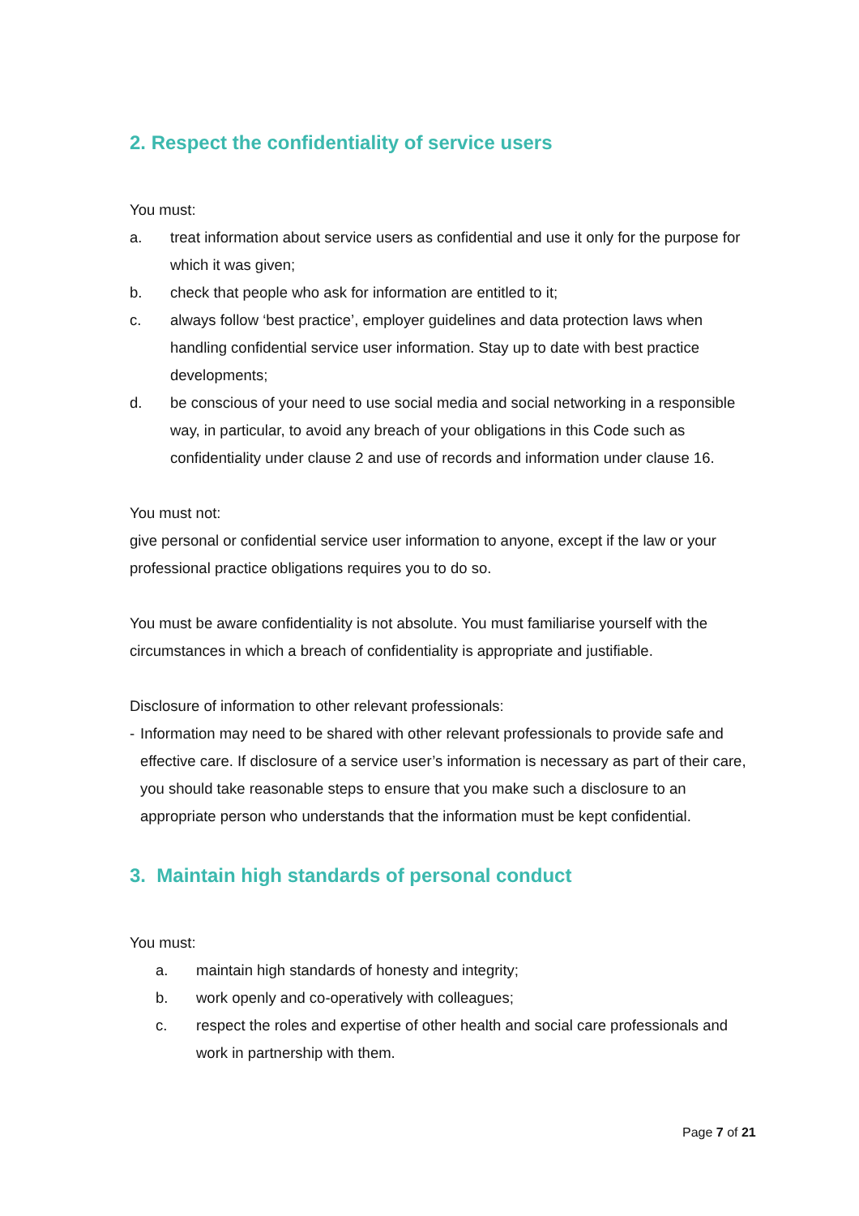2. Respect the confidentiality of service users
You must:
a. treat information about service users as confidential and use it only for the purpose for which it was given;
b. check that people who ask for information are entitled to it;
c. always follow ‘best practice’, employer guidelines and data protection laws when handling confidential service user information. Stay up to date with best practice developments;
d. be conscious of your need to use social media and social networking in a responsible way, in particular, to avoid any breach of your obligations in this Code such as confidentiality under clause 2 and use of records and information under clause 16.
You must not:
give personal or confidential service user information to anyone, except if the law or your professional practice obligations requires you to do so.
You must be aware confidentiality is not absolute. You must familiarise yourself with the circumstances in which a breach of confidentiality is appropriate and justifiable.
Disclosure of information to other relevant professionals:
- Information may need to be shared with other relevant professionals to provide safe and effective care. If disclosure of a service user’s information is necessary as part of their care, you should take reasonable steps to ensure that you make such a disclosure to an appropriate person who understands that the information must be kept confidential.
3. Maintain high standards of personal conduct
You must:
a. maintain high standards of honesty and integrity;
b. work openly and co-operatively with colleagues;
c. respect the roles and expertise of other health and social care professionals and work in partnership with them.
Page 7 of 21